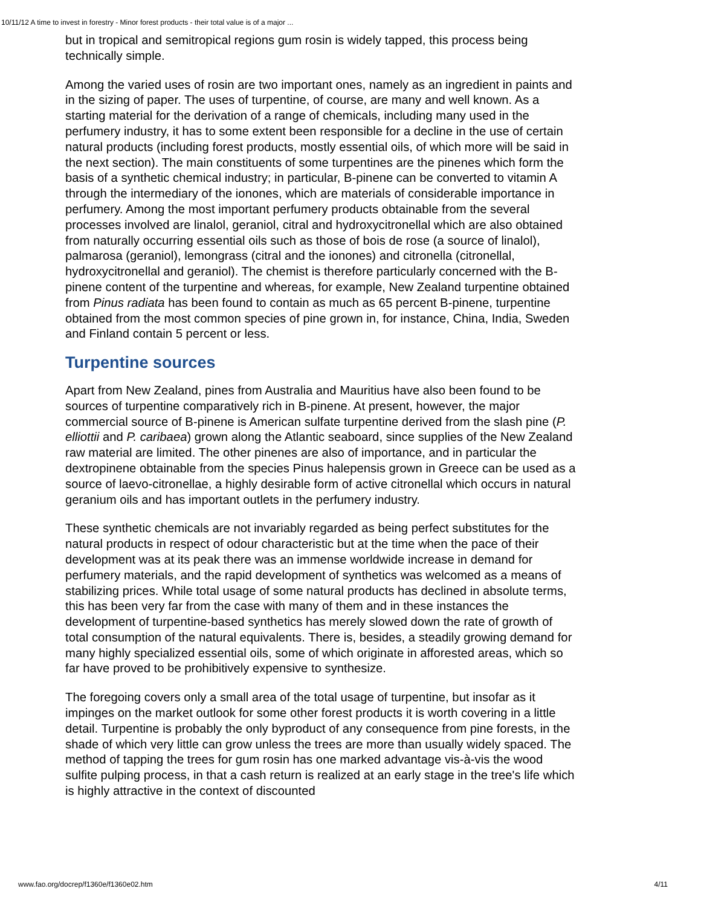10/11/12 A time to invest in forestry - Minor forest products - their total value is of a major ...
but in tropical and semitropical regions gum rosin is widely tapped, this process being technically simple.
Among the varied uses of rosin are two important ones, namely as an ingredient in paints and in the sizing of paper. The uses of turpentine, of course, are many and well known. As a starting material for the derivation of a range of chemicals, including many used in the perfumery industry, it has to some extent been responsible for a decline in the use of certain natural products (including forest products, mostly essential oils, of which more will be said in the next section). The main constituents of some turpentines are the pinenes which form the basis of a synthetic chemical industry; in particular, B-pinene can be converted to vitamin A through the intermediary of the ionones, which are materials of considerable importance in perfumery. Among the most important perfumery products obtainable from the several processes involved are linalol, geraniol, citral and hydroxycitronellal which are also obtained from naturally occurring essential oils such as those of bois de rose (a source of linalol), palmarosa (geraniol), lemongrass (citral and the ionones) and citronella (citronellal, hydroxycitronellal and geraniol). The chemist is therefore particularly concerned with the B-pinene content of the turpentine and whereas, for example, New Zealand turpentine obtained from Pinus radiata has been found to contain as much as 65 percent B-pinene, turpentine obtained from the most common species of pine grown in, for instance, China, India, Sweden and Finland contain 5 percent or less.
Turpentine sources
Apart from New Zealand, pines from Australia and Mauritius have also been found to be sources of turpentine comparatively rich in B-pinene. At present, however, the major commercial source of B-pinene is American sulfate turpentine derived from the slash pine (P. elliottii and P. caribaea) grown along the Atlantic seaboard, since supplies of the New Zealand raw material are limited. The other pinenes are also of importance, and in particular the dextropinene obtainable from the species Pinus halepensis grown in Greece can be used as a source of laevo-citronellae, a highly desirable form of active citronellal which occurs in natural geranium oils and has important outlets in the perfumery industry.
These synthetic chemicals are not invariably regarded as being perfect substitutes for the natural products in respect of odour characteristic but at the time when the pace of their development was at its peak there was an immense worldwide increase in demand for perfumery materials, and the rapid development of synthetics was welcomed as a means of stabilizing prices. While total usage of some natural products has declined in absolute terms, this has been very far from the case with many of them and in these instances the development of turpentine-based synthetics has merely slowed down the rate of growth of total consumption of the natural equivalents. There is, besides, a steadily growing demand for many highly specialized essential oils, some of which originate in afforested areas, which so far have proved to be prohibitively expensive to synthesize.
The foregoing covers only a small area of the total usage of turpentine, but insofar as it impinges on the market outlook for some other forest products it is worth covering in a little detail. Turpentine is probably the only byproduct of any consequence from pine forests, in the shade of which very little can grow unless the trees are more than usually widely spaced. The method of tapping the trees for gum rosin has one marked advantage vis-à-vis the wood sulfite pulping process, in that a cash return is realized at an early stage in the tree's life which is highly attractive in the context of discounted
www.fao.org/docrep/f1360e/f1360e02.htm 4/11